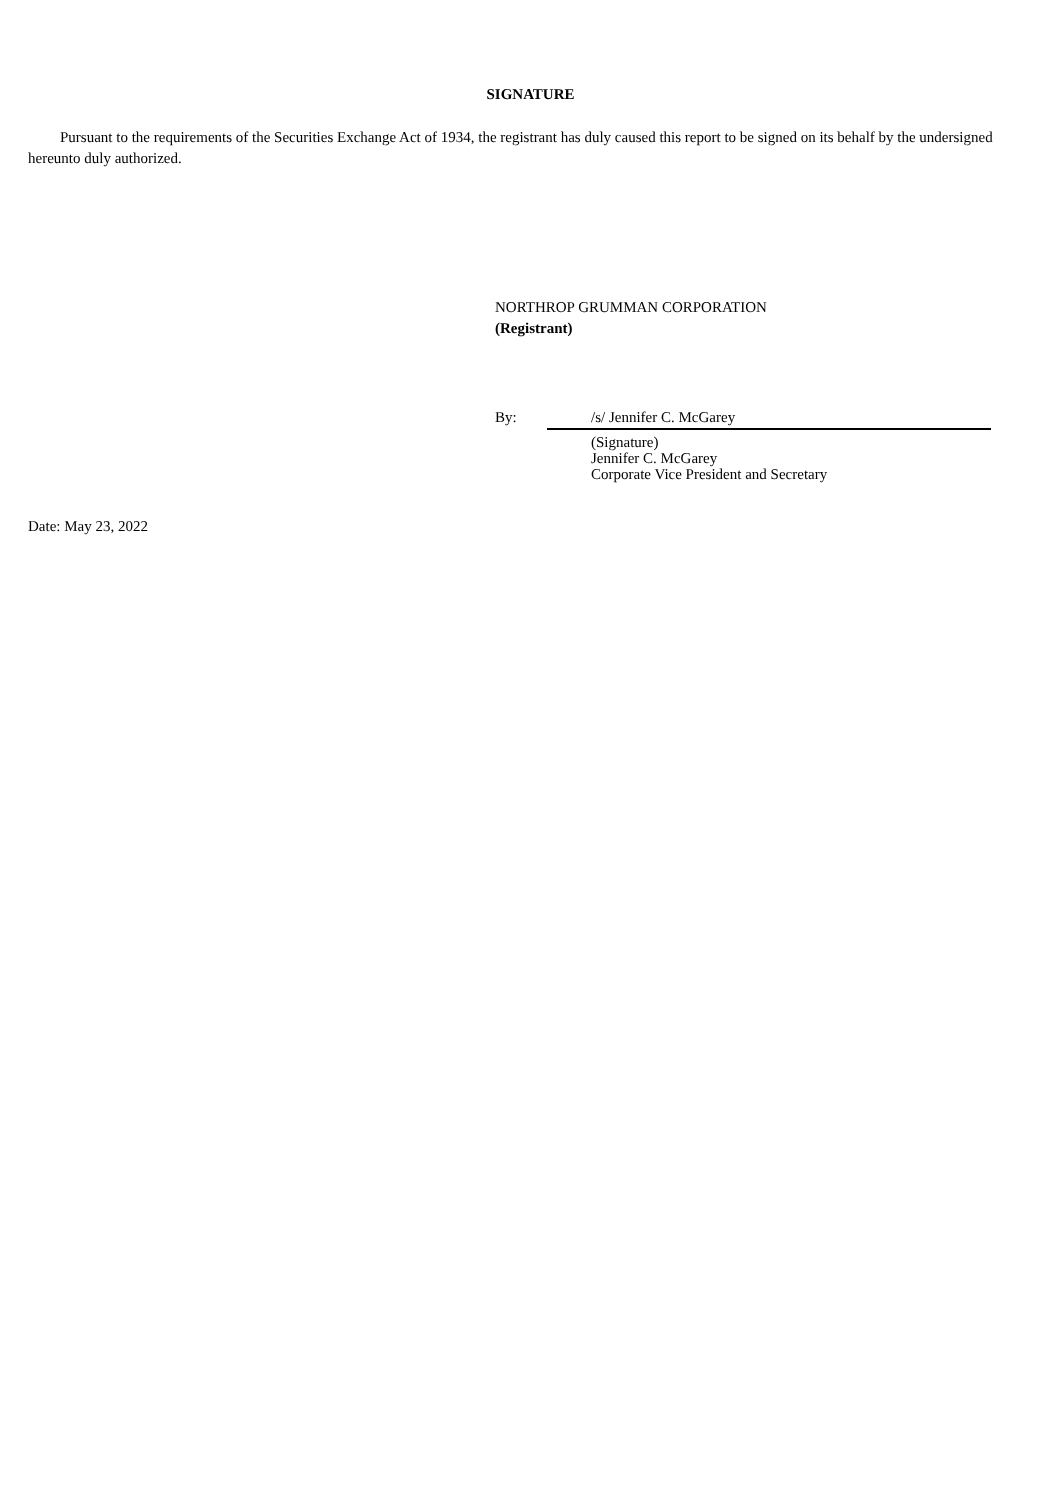SIGNATURE
Pursuant to the requirements of the Securities Exchange Act of 1934, the registrant has duly caused this report to be signed on its behalf by the undersigned hereunto duly authorized.
NORTHROP GRUMMAN CORPORATION
(Registrant)
By: /s/ Jennifer C. McGarey
(Signature)
Jennifer C. McGarey
Corporate Vice President and Secretary
Date: May 23, 2022